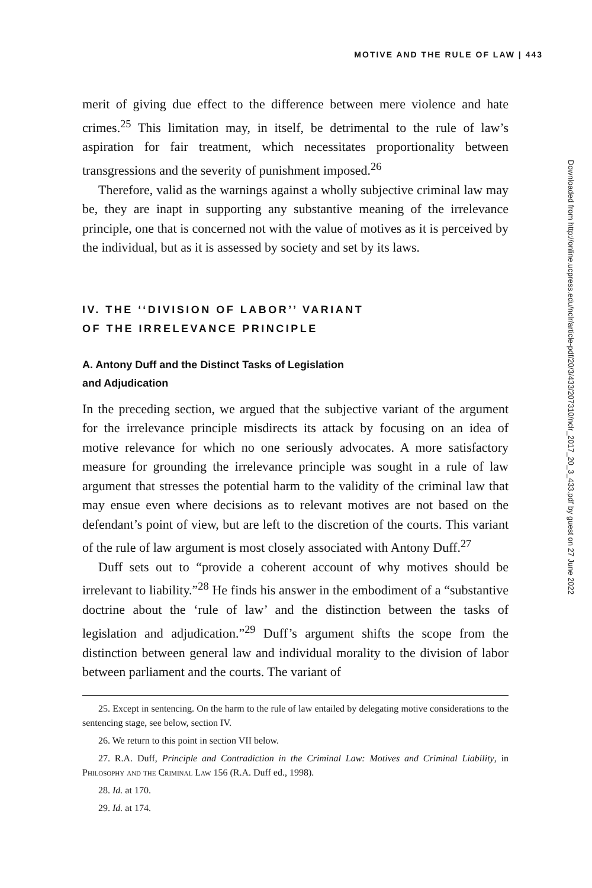MOTIVE AND THE RULE OF LAW | 443
merit of giving due effect to the difference between mere violence and hate crimes.<sup>25</sup> This limitation may, in itself, be detrimental to the rule of law’s aspiration for fair treatment, which necessitates proportionality between transgressions and the severity of punishment imposed.<sup>26</sup>
Therefore, valid as the warnings against a wholly subjective criminal law may be, they are inapt in supporting any substantive meaning of the irrelevance principle, one that is concerned not with the value of motives as it is perceived by the individual, but as it is assessed by society and set by its laws.
IV. THE ‘‘DIVISION OF LABOR’’ VARIANT
OF THE IRRELEVANCE PRINCIPLE
A. Antony Duff and the Distinct Tasks of Legislation
and Adjudication
In the preceding section, we argued that the subjective variant of the argument for the irrelevance principle misdirects its attack by focusing on an idea of motive relevance for which no one seriously advocates. A more satisfactory measure for grounding the irrelevance principle was sought in a rule of law argument that stresses the potential harm to the validity of the criminal law that may ensue even where decisions as to relevant motives are not based on the defendant’s point of view, but are left to the discretion of the courts. This variant of the rule of law argument is most closely associated with Antony Duff.<sup>27</sup>
Duff sets out to “provide a coherent account of why motives should be irrelevant to liability.”<sup>28</sup> He finds his answer in the embodiment of a “substantive doctrine about the ‘rule of law’ and the distinction between the tasks of legislation and adjudication.”<sup>29</sup> Duff’s argument shifts the scope from the distinction between general law and individual morality to the division of labor between parliament and the courts. The variant of
25. Except in sentencing. On the harm to the rule of law entailed by delegating motive considerations to the sentencing stage, see below, section IV.
26. We return to this point in section VII below.
27. R.A. Duff, Principle and Contradiction in the Criminal Law: Motives and Criminal Liability, in Philosophy and the Criminal Law 156 (R.A. Duff ed., 1998).
28. Id. at 170.
29. Id. at 174.
Downloaded from http://online.ucpress.edu/nclr/article-pdf/20/3/433/207310/nclr_2017_20_3_433.pdf by guest on 27 June 2022